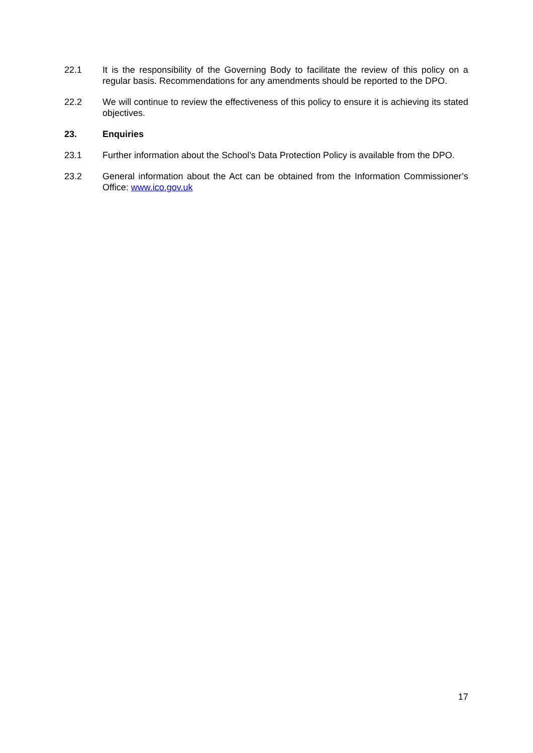22.1 It is the responsibility of the Governing Body to facilitate the review of this policy on a regular basis. Recommendations for any amendments should be reported to the DPO.
22.2 We will continue to review the effectiveness of this policy to ensure it is achieving its stated objectives.
23. Enquiries
23.1 Further information about the School’s Data Protection Policy is available from the DPO.
23.2 General information about the Act can be obtained from the Information Commissioner’s Office: www.ico.gov.uk
17